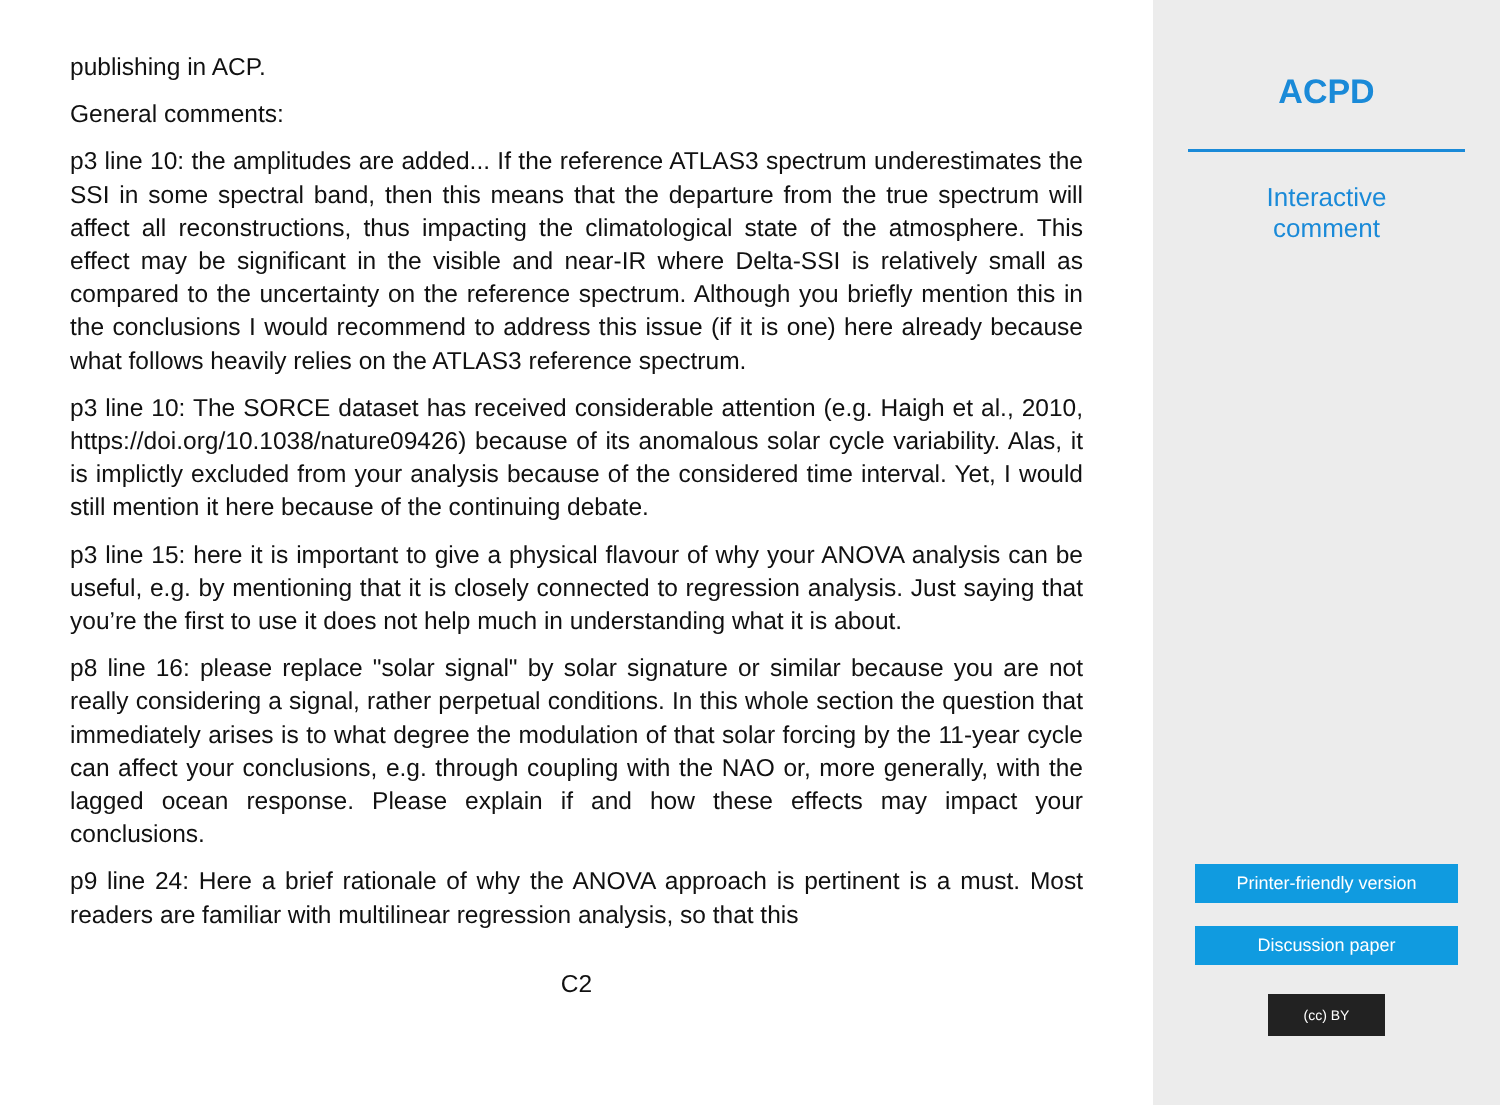publishing in ACP.
General comments:
p3 line 10: the amplitudes are added... If the reference ATLAS3 spectrum underestimates the SSI in some spectral band, then this means that the departure from the true spectrum will affect all reconstructions, thus impacting the climatological state of the atmosphere. This effect may be significant in the visible and near-IR where Delta-SSI is relatively small as compared to the uncertainty on the reference spectrum. Although you briefly mention this in the conclusions I would recommend to address this issue (if it is one) here already because what follows heavily relies on the ATLAS3 reference spectrum.
p3 line 10: The SORCE dataset has received considerable attention (e.g. Haigh et al., 2010, https://doi.org/10.1038/nature09426) because of its anomalous solar cycle variability. Alas, it is implictly excluded from your analysis because of the considered time interval. Yet, I would still mention it here because of the continuing debate.
p3 line 15: here it is important to give a physical flavour of why your ANOVA analysis can be useful, e.g. by mentioning that it is closely connected to regression analysis. Just saying that you’re the first to use it does not help much in understanding what it is about.
p8 line 16: please replace "solar signal" by solar signature or similar because you are not really considering a signal, rather perpetual conditions. In this whole section the question that immediately arises is to what degree the modulation of that solar forcing by the 11-year cycle can affect your conclusions, e.g. through coupling with the NAO or, more generally, with the lagged ocean response. Please explain if and how these effects may impact your conclusions.
p9 line 24: Here a brief rationale of why the ANOVA approach is pertinent is a must. Most readers are familiar with multilinear regression analysis, so that this
C2
ACPD
Interactive
comment
Printer-friendly version
Discussion paper
(cc) BY